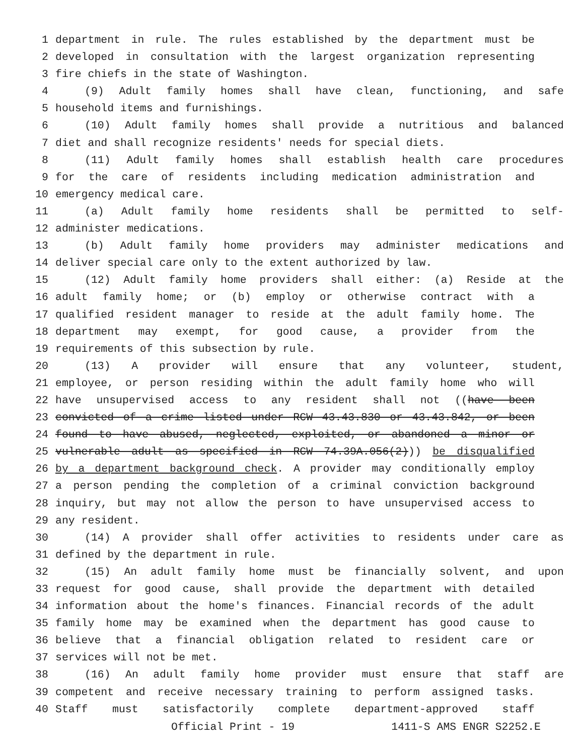1 department in rule. The rules established by the department must be
2 developed in consultation with the largest organization representing
3 fire chiefs in the state of Washington.
4 (9) Adult family homes shall have clean, functioning, and safe
5 household items and furnishings.
6 (10) Adult family homes shall provide a nutritious and balanced
7 diet and shall recognize residents' needs for special diets.
8 (11) Adult family homes shall establish health care procedures
9 for the care of residents including medication administration and
10 emergency medical care.
11 (a) Adult family home residents shall be permitted to self-
12 administer medications.
13 (b) Adult family home providers may administer medications and
14 deliver special care only to the extent authorized by law.
15 (12) Adult family home providers shall either: (a) Reside at the
16 adult family home; or (b) employ or otherwise contract with a
17 qualified resident manager to reside at the adult family home. The
18 department may exempt, for good cause, a provider from the
19 requirements of this subsection by rule.
20 (13) A provider will ensure that any volunteer, student,
21 employee, or person residing within the adult family home who will
22 have unsupervised access to any resident shall not ((have been
23 convicted of a crime listed under RCW 43.43.830 or 43.43.842, or been
24 found to have abused, neglected, exploited, or abandoned a minor or
25 vulnerable adult as specified in RCW 74.39A.056(2))) be disqualified
26 by a department background check. A provider may conditionally employ
27 a person pending the completion of a criminal conviction background
28 inquiry, but may not allow the person to have unsupervised access to
29 any resident.
30 (14) A provider shall offer activities to residents under care as
31 defined by the department in rule.
32 (15) An adult family home must be financially solvent, and upon
33 request for good cause, shall provide the department with detailed
34 information about the home's finances. Financial records of the adult
35 family home may be examined when the department has good cause to
36 believe that a financial obligation related to resident care or
37 services will not be met.
38 (16) An adult family home provider must ensure that staff are
39 competent and receive necessary training to perform assigned tasks.
40 Staff must satisfactorily complete department-approved staff
Official Print - 19 1411-S AMS ENGR S2252.E